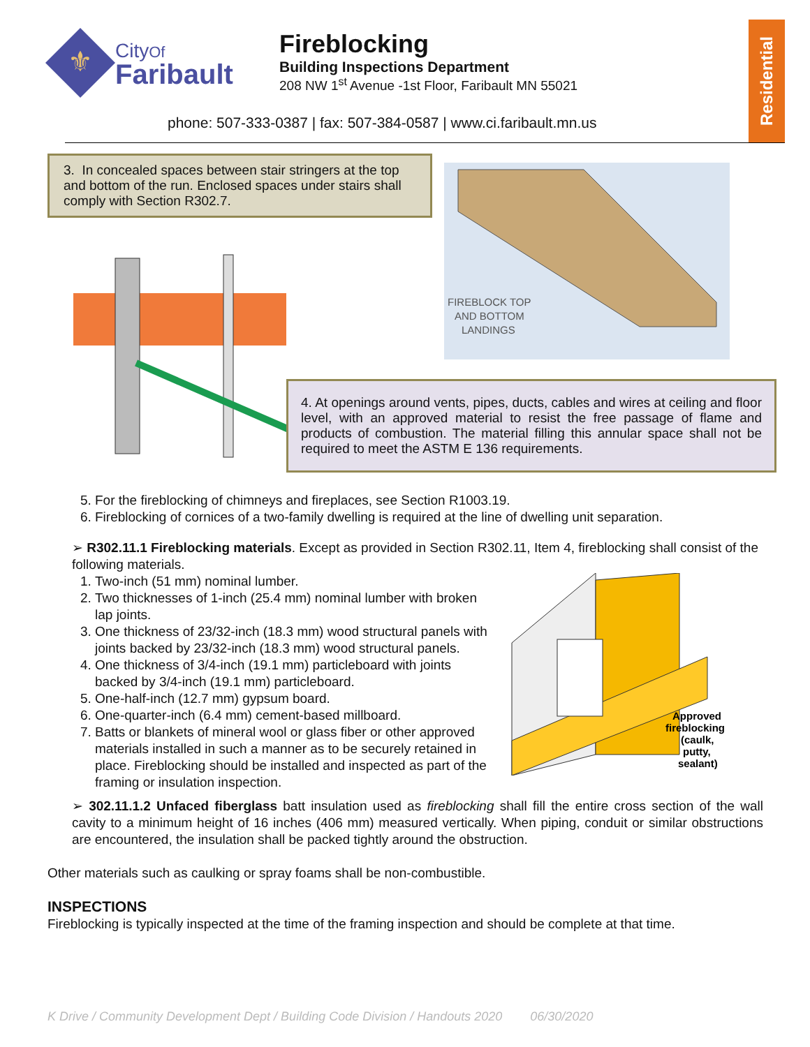⚜
CityOf
Faribault
Fireblocking
Building Inspections Department
208 NW 1<sup>st</sup> Avenue -1st Floor, Faribault MN 55021
phone: 507-333-0387 | fax: 507-384-0587 | www.ci.faribault.mn.us
Residential
3. In concealed spaces between stair stringers at the top and bottom of the run. Enclosed spaces under stairs shall comply with Section R302.7.
FIREBLOCK TOP
AND BOTTOM
LANDINGS
4. At openings around vents, pipes, ducts, cables and wires at ceiling and floor level, with an approved material to resist the free passage of flame and products of combustion. The material filling this annular space shall not be required to meet the ASTM E 136 requirements.
5. For the fireblocking of chimneys and fireplaces, see Section R1003.19.
6. Fireblocking of cornices of a two-family dwelling is required at the line of dwelling unit separation.
➢ R302.11.1 Fireblocking materials. Except as provided in Section R302.11, Item 4, fireblocking shall consist of the following materials.
Approved
fireblocking
(caulk,
putty,
sealant)
1. Two-inch (51 mm) nominal lumber.
2. Two thicknesses of 1-inch (25.4 mm) nominal lumber with broken lap joints.
3. One thickness of 23/32-inch (18.3 mm) wood structural panels with joints backed by 23/32-inch (18.3 mm) wood structural panels.
4. One thickness of 3/4-inch (19.1 mm) particleboard with joints backed by 3/4-inch (19.1 mm) particleboard.
5. One-half-inch (12.7 mm) gypsum board.
6. One-quarter-inch (6.4 mm) cement-based millboard.
7. Batts or blankets of mineral wool or glass fiber or other approved materials installed in such a manner as to be securely retained in place. Fireblocking should be installed and inspected as part of the framing or insulation inspection.
➢ 302.11.1.2 Unfaced fiberglass batt insulation used as fireblocking shall fill the entire cross section of the wall cavity to a minimum height of 16 inches (406 mm) measured vertically. When piping, conduit or similar obstructions are encountered, the insulation shall be packed tightly around the obstruction.
Other materials such as caulking or spray foams shall be non-combustible.
INSPECTIONS
Fireblocking is typically inspected at the time of the framing inspection and should be complete at that time.
K Drive / Community Development Dept / Building Code Division / Handouts 2020 06/30/2020